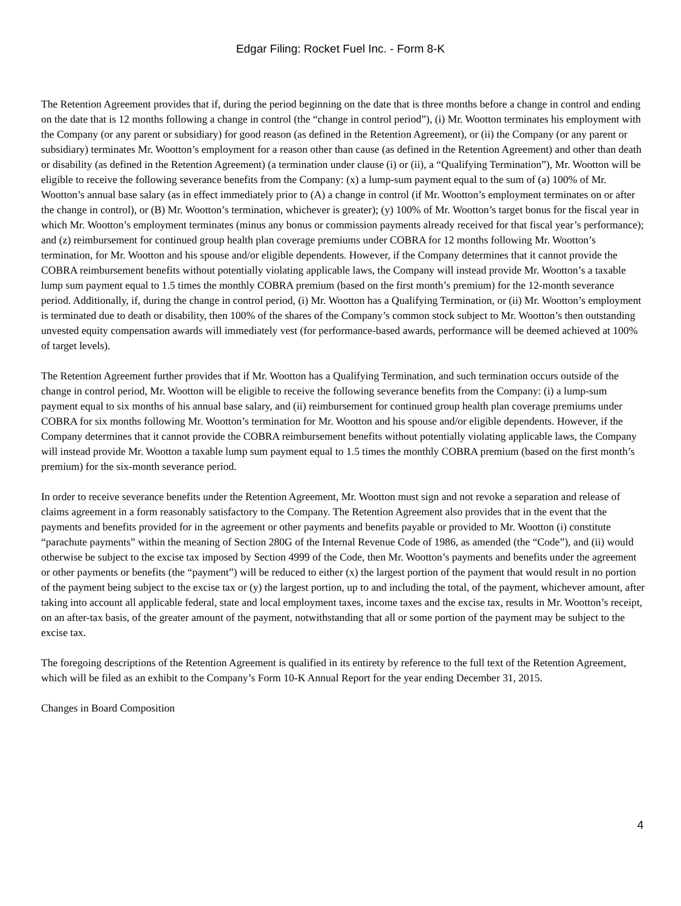Edgar Filing: Rocket Fuel Inc. - Form 8-K
The Retention Agreement provides that if, during the period beginning on the date that is three months before a change in control and ending on the date that is 12 months following a change in control (the “change in control period”), (i) Mr. Wootton terminates his employment with the Company (or any parent or subsidiary) for good reason (as defined in the Retention Agreement), or (ii) the Company (or any parent or subsidiary) terminates Mr. Wootton’s employment for a reason other than cause (as defined in the Retention Agreement) and other than death or disability (as defined in the Retention Agreement) (a termination under clause (i) or (ii), a “Qualifying Termination”), Mr. Wootton will be eligible to receive the following severance benefits from the Company: (x) a lump-sum payment equal to the sum of (a) 100% of Mr. Wootton’s annual base salary (as in effect immediately prior to (A) a change in control (if Mr. Wootton’s employment terminates on or after the change in control), or (B) Mr. Wootton’s termination, whichever is greater); (y) 100% of Mr. Wootton’s target bonus for the fiscal year in which Mr. Wootton’s employment terminates (minus any bonus or commission payments already received for that fiscal year’s performance); and (z) reimbursement for continued group health plan coverage premiums under COBRA for 12 months following Mr. Wootton’s termination, for Mr. Wootton and his spouse and/or eligible dependents. However, if the Company determines that it cannot provide the COBRA reimbursement benefits without potentially violating applicable laws, the Company will instead provide Mr. Wootton’s a taxable lump sum payment equal to 1.5 times the monthly COBRA premium (based on the first month’s premium) for the 12-month severance period. Additionally, if, during the change in control period, (i) Mr. Wootton has a Qualifying Termination, or (ii) Mr. Wootton’s employment is terminated due to death or disability, then 100% of the shares of the Company’s common stock subject to Mr. Wootton’s then outstanding unvested equity compensation awards will immediately vest (for performance-based awards, performance will be deemed achieved at 100% of target levels).
The Retention Agreement further provides that if Mr. Wootton has a Qualifying Termination, and such termination occurs outside of the change in control period, Mr. Wootton will be eligible to receive the following severance benefits from the Company: (i) a lump-sum payment equal to six months of his annual base salary, and (ii) reimbursement for continued group health plan coverage premiums under COBRA for six months following Mr. Wootton’s termination for Mr. Wootton and his spouse and/or eligible dependents. However, if the Company determines that it cannot provide the COBRA reimbursement benefits without potentially violating applicable laws, the Company will instead provide Mr. Wootton a taxable lump sum payment equal to 1.5 times the monthly COBRA premium (based on the first month’s premium) for the six-month severance period.
In order to receive severance benefits under the Retention Agreement, Mr. Wootton must sign and not revoke a separation and release of claims agreement in a form reasonably satisfactory to the Company. The Retention Agreement also provides that in the event that the payments and benefits provided for in the agreement or other payments and benefits payable or provided to Mr. Wootton (i) constitute “parachute payments” within the meaning of Section 280G of the Internal Revenue Code of 1986, as amended (the “Code”), and (ii) would otherwise be subject to the excise tax imposed by Section 4999 of the Code, then Mr. Wootton’s payments and benefits under the agreement or other payments or benefits (the “payment”) will be reduced to either (x) the largest portion of the payment that would result in no portion of the payment being subject to the excise tax or (y) the largest portion, up to and including the total, of the payment, whichever amount, after taking into account all applicable federal, state and local employment taxes, income taxes and the excise tax, results in Mr. Wootton’s receipt, on an after-tax basis, of the greater amount of the payment, notwithstanding that all or some portion of the payment may be subject to the excise tax.
The foregoing descriptions of the Retention Agreement is qualified in its entirety by reference to the full text of the Retention Agreement, which will be filed as an exhibit to the Company’s Form 10-K Annual Report for the year ending December 31, 2015.
Changes in Board Composition
4